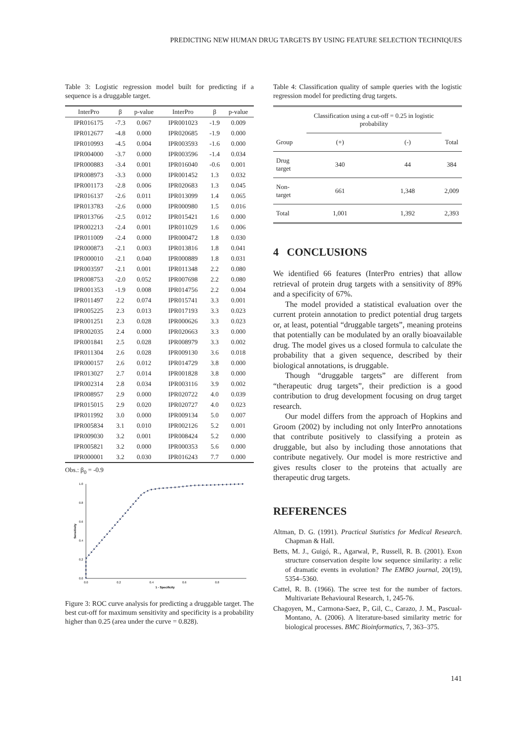PREDICTING NEW HUMAN DRUG TARGETS BY USING FEATURE SELECTION TECHNIQUES
Table 3: Logistic regression model built for predicting if a sequence is a druggable target.
| InterPro | β | p-value | InterPro | β | p-value |
| --- | --- | --- | --- | --- | --- |
| IPR016175 | -7.3 | 0.067 | IPR001023 | -1.9 | 0.009 |
| IPR012677 | -4.8 | 0.000 | IPR020685 | -1.9 | 0.000 |
| IPR010993 | -4.5 | 0.004 | IPR003593 | -1.6 | 0.000 |
| IPR004000 | -3.7 | 0.000 | IPR003596 | -1.4 | 0.034 |
| IPR000883 | -3.4 | 0.001 | IPR016040 | -0.6 | 0.001 |
| IPR008973 | -3.3 | 0.000 | IPR001452 | 1.3 | 0.032 |
| IPR001173 | -2.8 | 0.006 | IPR020683 | 1.3 | 0.045 |
| IPR016137 | -2.6 | 0.011 | IPR013099 | 1.4 | 0.065 |
| IPR013783 | -2.6 | 0.000 | IPR000980 | 1.5 | 0.016 |
| IPR013766 | -2.5 | 0.012 | IPR015421 | 1.6 | 0.000 |
| IPR002213 | -2.4 | 0.001 | IPR011029 | 1.6 | 0.006 |
| IPR011009 | -2.4 | 0.000 | IPR000472 | 1.8 | 0.030 |
| IPR000873 | -2.1 | 0.003 | IPR013816 | 1.8 | 0.041 |
| IPR000010 | -2.1 | 0.040 | IPR000889 | 1.8 | 0.031 |
| IPR003597 | -2.1 | 0.001 | IPR011348 | 2.2 | 0.080 |
| IPR008753 | -2.0 | 0.052 | IPR007698 | 2.2 | 0.080 |
| IPR001353 | -1.9 | 0.008 | IPR014756 | 2.2 | 0.004 |
| IPR011497 | 2.2 | 0.074 | IPR015741 | 3.3 | 0.001 |
| IPR005225 | 2.3 | 0.013 | IPR017193 | 3.3 | 0.023 |
| IPR001251 | 2.3 | 0.028 | IPR000626 | 3.3 | 0.023 |
| IPR002035 | 2.4 | 0.000 | IPR020663 | 3.3 | 0.000 |
| IPR001841 | 2.5 | 0.028 | IPR008979 | 3.3 | 0.002 |
| IPR011304 | 2.6 | 0.028 | IPR009130 | 3.6 | 0.018 |
| IPR000157 | 2.6 | 0.012 | IPR014729 | 3.8 | 0.000 |
| IPR013027 | 2.7 | 0.014 | IPR001828 | 3.8 | 0.000 |
| IPR002314 | 2.8 | 0.034 | IPR003116 | 3.9 | 0.002 |
| IPR008957 | 2.9 | 0.000 | IPR020722 | 4.0 | 0.039 |
| IPR015015 | 2.9 | 0.020 | IPR020727 | 4.0 | 0.023 |
| IPR011992 | 3.0 | 0.000 | IPR009134 | 5.0 | 0.007 |
| IPR005834 | 3.1 | 0.010 | IPR002126 | 5.2 | 0.001 |
| IPR009030 | 3.2 | 0.001 | IPR008424 | 5.2 | 0.000 |
| IPR005821 | 3.2 | 0.000 | IPR000353 | 5.6 | 0.000 |
| IPR000001 | 3.2 | 0.030 | IPR016243 | 7.7 | 0.000 |
Obs.: β<sub>0</sub> = -0.9
1.0
0.8
0.6
0.4
0.2
0.0
0.0
0.2
0.4
0.6
0.8
1 - Specificity
Sensitivity
Figure 3: ROC curve analysis for predicting a druggable target. The best cut-off for maximum sensitivity and specificity is a probability higher than 0.25 (area under the curve = 0.828).
Table 4: Classification quality of sample queries with the logistic regression model for predicting drug targets.
| | Classification using a cut-off = 0.25 in logistic probability | | |
| Group | (+) | (-) | Total |
| Drug target | 340 | 44 | 384 |
| Non-target | 661 | 1,348 | 2,009 |
| Total | 1,001 | 1,392 | 2,393 |
4 CONCLUSIONS
We identified 66 features (InterPro entries) that allow retrieval of protein drug targets with a sensitivity of 89% and a specificity of 67%.
The model provided a statistical evaluation over the current protein annotation to predict potential drug targets or, at least, potential “druggable targets”, meaning proteins that potentially can be modulated by an orally bioavailable drug. The model gives us a closed formula to calculate the probability that a given sequence, described by their biological annotations, is druggable.
Though “druggable targets” are different from “therapeutic drug targets”, their prediction is a good contribution to drug development focusing on drug target research.
Our model differs from the approach of Hopkins and Groom (2002) by including not only InterPro annotations that contribute positively to classifying a protein as druggable, but also by including those annotations that contribute negatively. Our model is more restrictive and gives results closer to the proteins that actually are therapeutic drug targets.
REFERENCES
Altman, D. G. (1991). Practical Statistics for Medical Research. Chapman & Hall.
Betts, M. J., Guigó, R., Agarwal, P., Russell, R. B. (2001). Exon structure conservation despite low sequence similarity: a relic of dramatic events in evolution? The EMBO journal, 20(19), 5354–5360.
Cattel, R. B. (1966). The scree test for the number of factors. Multivariate Behavioural Research, 1, 245-76.
Chagoyen, M., Carmona-Saez, P., Gil, C., Carazo, J. M., Pascual-Montano, A. (2006). A literature-based similarity metric for biological processes. BMC Bioinformatics, 7, 363–375.
141